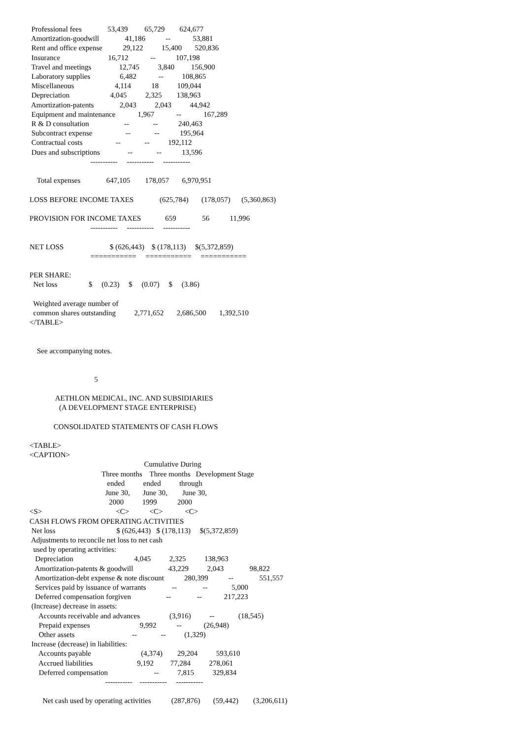Professional fees              53,439         65,729        624,677
 Amortization-goodwill              41,186           --            53,881
 Rent and office expense           29,122          15,400       520,836
 Insurance                          16,712            --           107,198
 Travel and meetings               12,745          3,840         156,900
 Laboratory supplies                6,482            --          108,865
 Miscellaneous                      4,114           18          109,044
 Depreciation                      4,045          2,325        138,963
 Amortization-patents              2,043          2,043          44,942
 Equipment and maintenance            1,967            --            167,289
 R & D consultation                   --             --           240,463
 Subcontract expense                  --             --           195,964
 Contractual costs                  --             --          192,112
 Dues and subscriptions               --             --           13,596
                                 -----------     -----------     -----------

    Total expenses              647,105        178,057       6,970,951

LOSS BEFORE INCOME TAXES              (625,784)       (178,057)      (5,360,863)

PROVISION FOR INCOME TAXES             659              56           11,996
                                 -----------     -----------     -----------

NET LOSS                         $ (626,443)    $ (178,113)     $(5,372,859)
                                 ===========     ===========     ===========

PER SHARE:
  Net loss                 $     (0.23)     $     (0.07)     $     (3.86)

  Weighted average number of
  common shares outstanding          2,771,652       2,686,500       1,392,510
</TABLE>


    See accompanying notes.


                                   5

              AETHLON MEDICAL, INC. AND SUBSIDIARIES
                (A DEVELOPMENT STAGE ENTERPRISE)

             CONSOLIDATED STATEMENTS OF CASH FLOWS

<TABLE>
<CAPTION>
                                                              Cumulative During
                                       Three months    Three months   Development Stage
                                          ended          ended          through
                                         June 30,       June 30,        June 30,
                                           2000          1999           2000
<S>                                        <C>           <C>            <C>
CASH FLOWS FROM OPERATING ACTIVITIES
 Net loss                                 $ (626,443)   $ (178,113)     $(5,372,859)
 Adjustments to reconcile net loss to net cash
  used by operating activities:
   Depreciation                                 4,045          2,325          138,963
   Amortization-patents & goodwill                   43,229          2,043              98,822
   Amortization-debt expense & note discount           280,399           --              551,557
   Services paid by issuance of warrants              --              --             5,000
   Deferred compensation forgiven                   --              --            217,223
 (Increase) decrease in assets:
     Accounts receivable and advances                (3,916)          --             (18,545)
     Prepaid expenses                           9,992           --            (26,948)
     Other assets                               --             --          (1,329)
 Increase (decrease) in liabilities:
     Accounts payable                           (4,374)        29,204          593,610
     Accrued liabilities                        9,192         77,284          278,061
     Deferred compensation                         --          7,815          329,834
                                         -----------    -----------     -----------

       Net cash used by operating activities           (287,876)       (59,442)        (3,206,611)